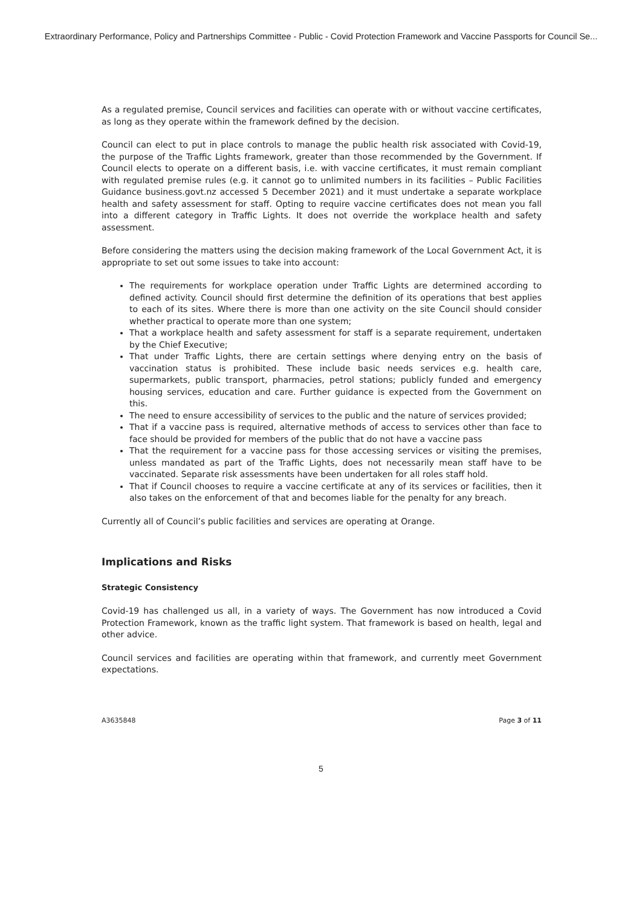Extraordinary Performance, Policy and Partnerships Committee - Public - Covid Protection Framework and Vaccine Passports for Council Se...
As a regulated premise, Council services and facilities can operate with or without vaccine certificates, as long as they operate within the framework defined by the decision.
Council can elect to put in place controls to manage the public health risk associated with Covid-19, the purpose of the Traffic Lights framework, greater than those recommended by the Government. If Council elects to operate on a different basis, i.e. with vaccine certificates, it must remain compliant with regulated premise rules (e.g. it cannot go to unlimited numbers in its facilities – Public Facilities Guidance business.govt.nz accessed 5 December 2021) and it must undertake a separate workplace health and safety assessment for staff. Opting to require vaccine certificates does not mean you fall into a different category in Traffic Lights. It does not override the workplace health and safety assessment.
Before considering the matters using the decision making framework of the Local Government Act, it is appropriate to set out some issues to take into account:
The requirements for workplace operation under Traffic Lights are determined according to defined activity. Council should first determine the definition of its operations that best applies to each of its sites. Where there is more than one activity on the site Council should consider whether practical to operate more than one system;
That a workplace health and safety assessment for staff is a separate requirement, undertaken by the Chief Executive;
That under Traffic Lights, there are certain settings where denying entry on the basis of vaccination status is prohibited. These include basic needs services e.g. health care, supermarkets, public transport, pharmacies, petrol stations; publicly funded and emergency housing services, education and care. Further guidance is expected from the Government on this.
The need to ensure accessibility of services to the public and the nature of services provided;
That if a vaccine pass is required, alternative methods of access to services other than face to face should be provided for members of the public that do not have a vaccine pass
That the requirement for a vaccine pass for those accessing services or visiting the premises, unless mandated as part of the Traffic Lights, does not necessarily mean staff have to be vaccinated. Separate risk assessments have been undertaken for all roles staff hold.
That if Council chooses to require a vaccine certificate at any of its services or facilities, then it also takes on the enforcement of that and becomes liable for the penalty for any breach.
Currently all of Council’s public facilities and services are operating at Orange.
Implications and Risks
Strategic Consistency
Covid-19 has challenged us all, in a variety of ways. The Government has now introduced a Covid Protection Framework, known as the traffic light system. That framework is based on health, legal and other advice.
Council services and facilities are operating within that framework, and currently meet Government expectations.
A3635848 Page 3 of 11
5